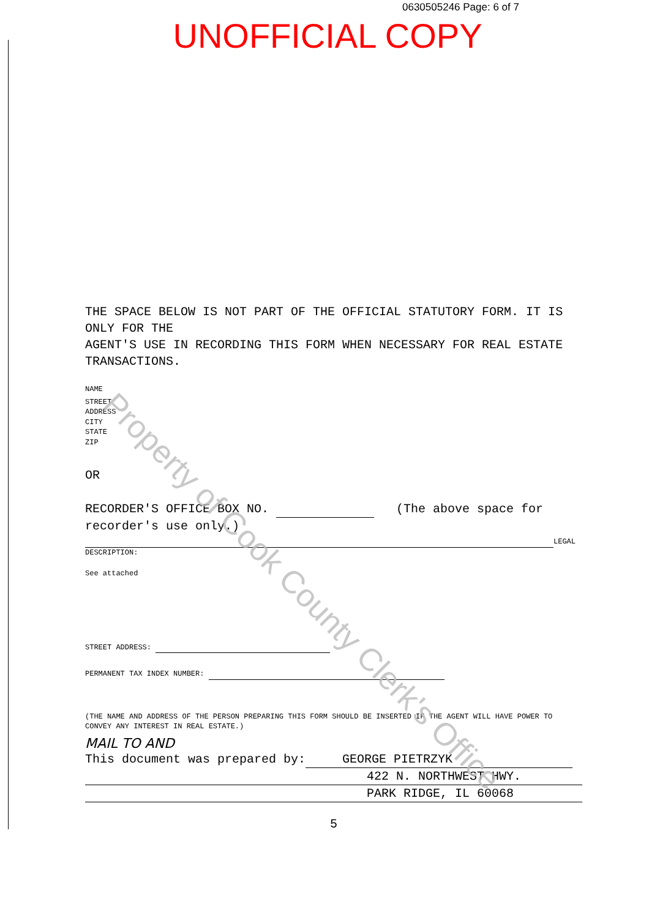0630505246 Page: 6 of 7
UNOFFICIAL COPY
THE SPACE BELOW IS NOT PART OF THE OFFICIAL STATUTORY FORM. IT IS ONLY FOR THE
AGENT'S USE IN RECORDING THIS FORM WHEN NECESSARY FOR REAL ESTATE TRANSACTIONS.
NAME
STREET
ADDRESS
CITY
STATE
ZIP
OR
RECORDER'S OFFICE BOX NO. (The above space for recorder's use only.)
LEGAL
DESCRIPTION:
See attached
STREET ADDRESS:
PERMANENT TAX INDEX NUMBER:
(THE NAME AND ADDRESS OF THE PERSON PREPARING THIS FORM SHOULD BE INSERTED IF THE AGENT WILL HAVE POWER TO CONVEY ANY INTEREST IN REAL ESTATE.)
MAIL TO AND
This document was prepared by: GEORGE PIETRZYK
422 N. NORTHWEST HWY. PARK RIDGE, IL 60068
5
Property of Cook County Clerk's Office